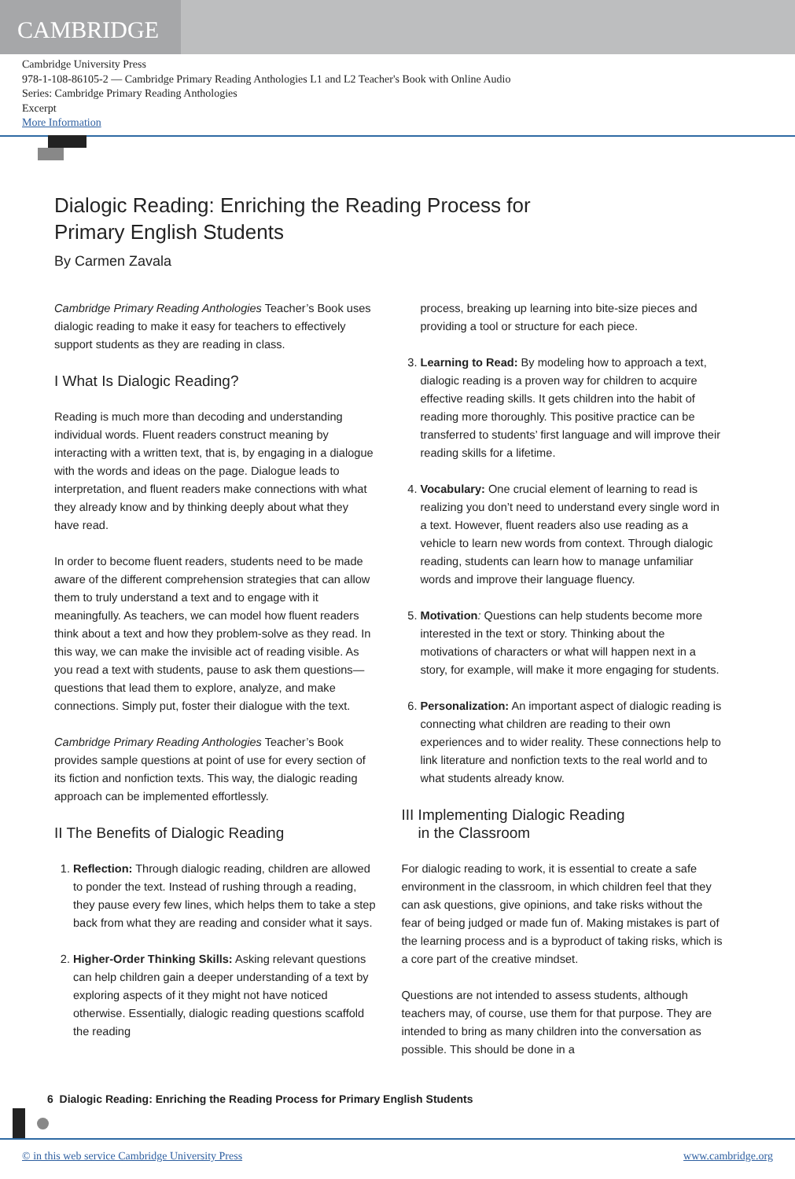CAMBRIDGE
Cambridge University Press
978-1-108-86105-2 — Cambridge Primary Reading Anthologies L1 and L2 Teacher's Book with Online Audio
Series: Cambridge Primary Reading Anthologies
Excerpt
More Information
Dialogic Reading: Enriching the Reading Process for
Primary English Students
By Carmen Zavala
Cambridge Primary Reading Anthologies Teacher’s Book uses dialogic reading to make it easy for teachers to effectively support students as they are reading in class.
I What Is Dialogic Reading?
Reading is much more than decoding and understanding individual words. Fluent readers construct meaning by interacting with a written text, that is, by engaging in a dialogue with the words and ideas on the page. Dialogue leads to interpretation, and fluent readers make connections with what they already know and by thinking deeply about what they have read.
In order to become fluent readers, students need to be made aware of the different comprehension strategies that can allow them to truly understand a text and to engage with it meaningfully. As teachers, we can model how fluent readers think about a text and how they problem-solve as they read. In this way, we can make the invisible act of reading visible. As you read a text with students, pause to ask them questions—questions that lead them to explore, analyze, and make connections. Simply put, foster their dialogue with the text.
Cambridge Primary Reading Anthologies Teacher’s Book provides sample questions at point of use for every section of its fiction and nonfiction texts. This way, the dialogic reading approach can be implemented effortlessly.
II The Benefits of Dialogic Reading
1. Reflection: Through dialogic reading, children are allowed to ponder the text. Instead of rushing through a reading, they pause every few lines, which helps them to take a step back from what they are reading and consider what it says.
2. Higher-Order Thinking Skills: Asking relevant questions can help children gain a deeper understanding of a text by exploring aspects of it they might not have noticed otherwise. Essentially, dialogic reading questions scaffold the reading
process, breaking up learning into bite-size pieces and providing a tool or structure for each piece.
3. Learning to Read: By modeling how to approach a text, dialogic reading is a proven way for children to acquire effective reading skills. It gets children into the habit of reading more thoroughly. This positive practice can be transferred to students’ first language and will improve their reading skills for a lifetime.
4. Vocabulary: One crucial element of learning to read is realizing you don’t need to understand every single word in a text. However, fluent readers also use reading as a vehicle to learn new words from context. Through dialogic reading, students can learn how to manage unfamiliar words and improve their language fluency.
5. Motivation: Questions can help students become more interested in the text or story. Thinking about the motivations of characters or what will happen next in a story, for example, will make it more engaging for students.
6. Personalization: An important aspect of dialogic reading is connecting what children are reading to their own experiences and to wider reality. These connections help to link literature and nonfiction texts to the real world and to what students already know.
III Implementing Dialogic Reading
in the Classroom
For dialogic reading to work, it is essential to create a safe environment in the classroom, in which children feel that they can ask questions, give opinions, and take risks without the fear of being judged or made fun of. Making mistakes is part of the learning process and is a byproduct of taking risks, which is a core part of the creative mindset.
Questions are not intended to assess students, although teachers may, of course, use them for that purpose. They are intended to bring as many children into the conversation as possible. This should be done in a
6 Dialogic Reading: Enriching the Reading Process for Primary English Students
© in this web service Cambridge University Press www.cambridge.org